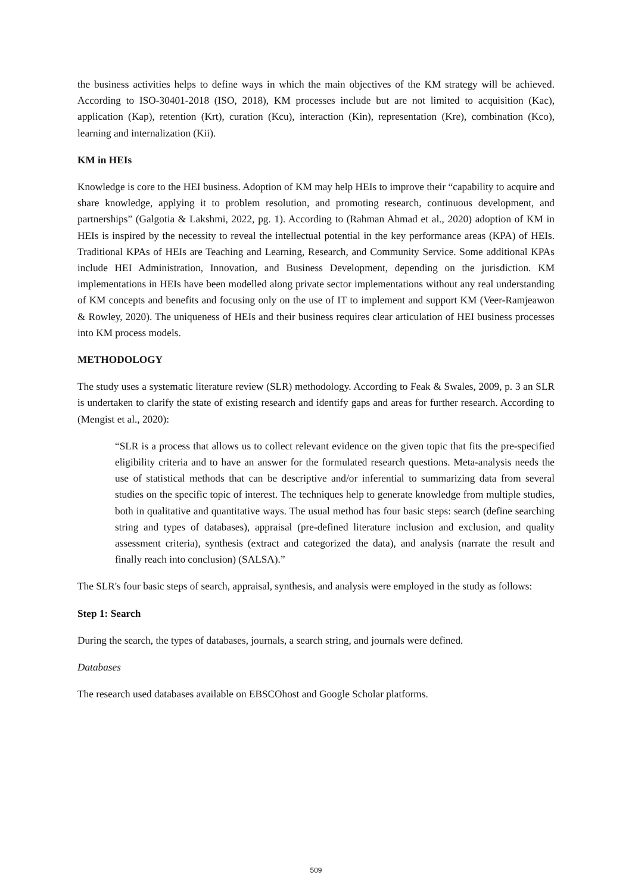the business activities helps to define ways in which the main objectives of the KM strategy will be achieved. According to ISO-30401-2018 (ISO, 2018), KM processes include but are not limited to acquisition (Kac), application (Kap), retention (Krt), curation (Kcu), interaction (Kin), representation (Kre), combination (Kco), learning and internalization (Kii).
KM in HEIs
Knowledge is core to the HEI business. Adoption of KM may help HEIs to improve their “capability to acquire and share knowledge, applying it to problem resolution, and promoting research, continuous development, and partnerships” (Galgotia & Lakshmi, 2022, pg. 1). According to (Rahman Ahmad et al., 2020) adoption of KM in HEIs is inspired by the necessity to reveal the intellectual potential in the key performance areas (KPA) of HEIs. Traditional KPAs of HEIs are Teaching and Learning, Research, and Community Service. Some additional KPAs include HEI Administration, Innovation, and Business Development, depending on the jurisdiction. KM implementations in HEIs have been modelled along private sector implementations without any real understanding of KM concepts and benefits and focusing only on the use of IT to implement and support KM (Veer-Ramjeawon & Rowley, 2020). The uniqueness of HEIs and their business requires clear articulation of HEI business processes into KM process models.
METHODOLOGY
The study uses a systematic literature review (SLR) methodology. According to Feak & Swales, 2009, p. 3 an SLR is undertaken to clarify the state of existing research and identify gaps and areas for further research. According to (Mengist et al., 2020):
“SLR is a process that allows us to collect relevant evidence on the given topic that fits the pre-specified eligibility criteria and to have an answer for the formulated research questions. Meta-analysis needs the use of statistical methods that can be descriptive and/or inferential to summarizing data from several studies on the specific topic of interest. The techniques help to generate knowledge from multiple studies, both in qualitative and quantitative ways. The usual method has four basic steps: search (define searching string and types of databases), appraisal (pre-defined literature inclusion and exclusion, and quality assessment criteria), synthesis (extract and categorized the data), and analysis (narrate the result and finally reach into conclusion) (SALSA).”
The SLR's four basic steps of search, appraisal, synthesis, and analysis were employed in the study as follows:
Step 1: Search
During the search, the types of databases, journals, a search string, and journals were defined.
Databases
The research used databases available on EBSCOhost and Google Scholar platforms.
509